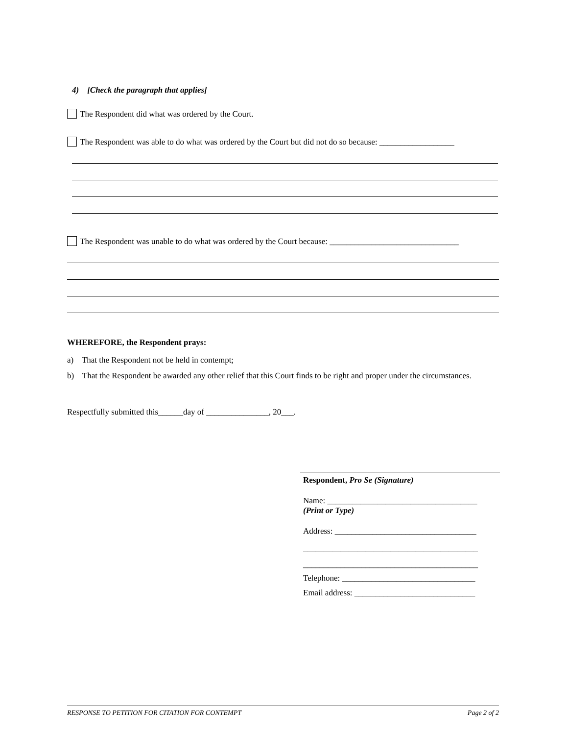4) [Check the paragraph that applies]
The Respondent did what was ordered by the Court.
The Respondent was able to do what was ordered by the Court but did not do so because: __________________
The Respondent was unable to do what was ordered by the Court because: _______________________________
WHEREFORE, the Respondent prays:
a) That the Respondent not be held in contempt;
b) That the Respondent be awarded any other relief that this Court finds to be right and proper under the circumstances.
Respectfully submitted this______day of _______________, 20___.
Respondent, Pro Se (Signature)
Name: ____________________________________
(Print or Type)
Address: __________________________________
__________________________________________
__________________________________________
Telephone: ________________________________
Email address: _____________________________
RESPONSE TO PETITION FOR CITATION FOR CONTEMPT Page 2 of 2